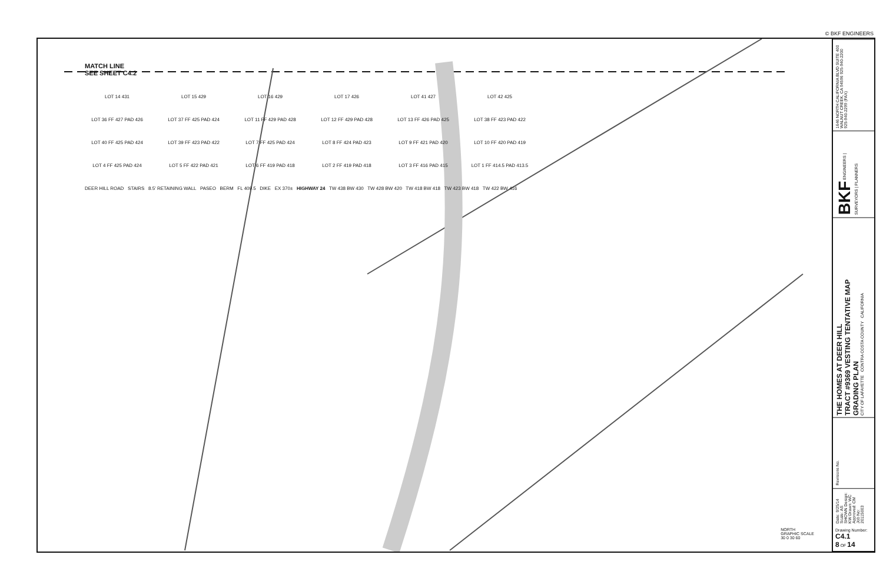© BKF ENGINEERS
MATCH LINE
SEE SHEET C4.2
LOT 14 431
LOT 15 429
LOT 16 429
LOT 17 426
LOT 41 427
LOT 42 425
LOT 36 FF 427 PAD 426
LOT 37 FF 425 PAD 424
LOT 11 FF 429 PAD 428
LOT 12 FF 429 PAD 428
LOT 13 FF 426 PAD 425
LOT 38 FF 423 PAD 422
LOT 40 FF 425 PAD 424
LOT 39 FF 423 PAD 422
LOT 7 FF 425 PAD 424
LOT 8 FF 424 PAD 423
LOT 9 FF 421 PAD 420
LOT 10 FF 420 PAD 419
LOT 4 FF 425 PAD 424
LOT 5 FF 422 PAD 421
LOT 6 FF 419 PAD 418
LOT 2 FF 419 PAD 418
LOT 3 FF 416 PAD 415
LOT 1 FF 414.5 PAD 413.5
DEER HILL ROAD STAIRS 8.5' RETAINING WALL PASEO BERM FL 409.5 DIKE EX 370± HIGHWAY 24 TW 438 BW 430 TW 428 BW 420 TW 418 BW 418 TW 423 BW 418 TW 422 BW 416
NORTH
GRAPHIC SCALE
30 0 30 60
1646 NORTH CALIFORNIA BLVD SUITE 400 WALNUT CREEK, CA 94596 925-940-2200 925-940-2299 (FAX)
BKF ENGINEERS | SURVEYORS | PLANNERS
THE HOMES AT DEER HILL
TRACT #9369 VESTING TENTATIVE MAP
GRADING PLAN
CITY OF LAFAYETTE CONTRA COSTA COUNTY CALIFORNIA
Revisions No.
Date: 9/25/14 Scale: AS SHOWN Design: KW Drawn: WC Approved: CM Job No: 20115003
Drawing Number:
C4.1
8 OF 14